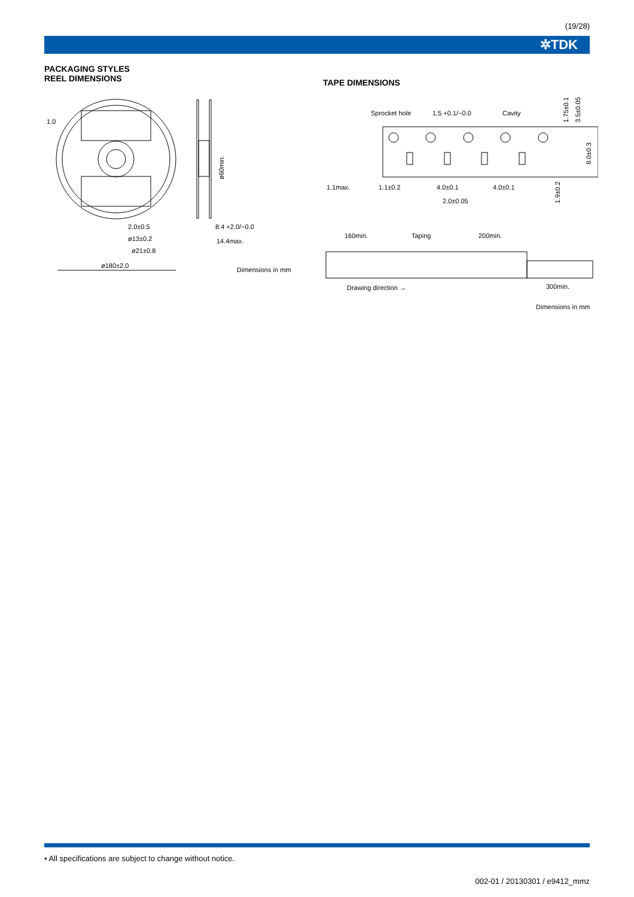(19/28)
✲TDK
PACKAGING STYLES
REEL DIMENSIONS
TAPE DIMENSIONS
1.0
2.0±0.5
ø13±0.2
ø21±0.8
ø180±2.0
8.4 +2.0/−0.0
14.4max.
ø60min.
Dimensions in mm
Sprocket hole
1.5 +0.1/−0.0
Cavity
1.1max.
1.1±0.2
4.0±0.1
4.0±0.1
2.0±0.05
1.75±0.1
3.5±0.05
8.0±0.3
1.9±0.2
160min.
Taping
200min.
Drawing direction →
300min.
Dimensions in mm
• All specifications are subject to change without notice.
002-01 / 20130301 / e9412_mmz